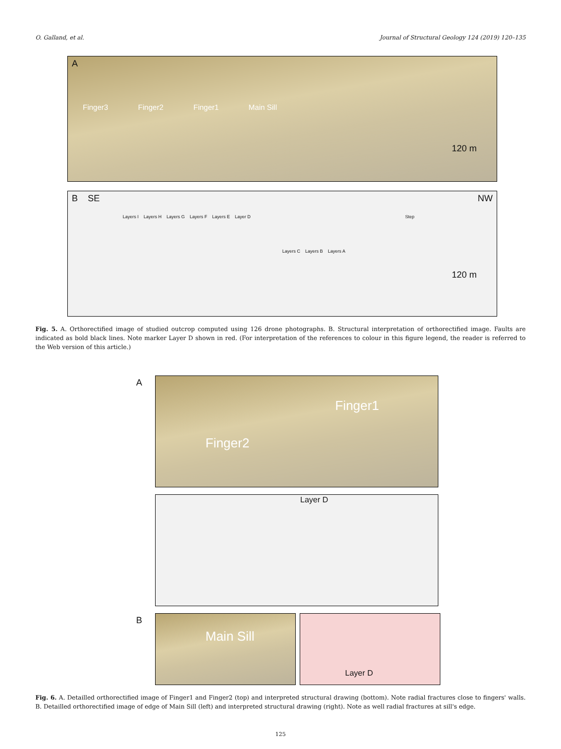O. Galland, et al. Journal of Structural Geology 124 (2019) 120–135
A
Finger3 Finger2 Finger1 Main Sill
120 m
B SE NW
Layers I Layers H Layers G Layers F Layers E Layer D Step
Layers C Layers B Layers A
120 m
Fig. 5. A. Orthorectified image of studied outcrop computed using 126 drone photographs. B. Structural interpretation of orthorectified image. Faults are indicated as bold black lines. Note marker Layer D shown in red. (For interpretation of the references to colour in this figure legend, the reader is referred to the Web version of this article.)
A
Finger1
Finger2
Layer D
B
Main Sill
Layer D
Fig. 6. A. Detailled orthorectified image of Finger1 and Finger2 (top) and interpreted structural drawing (bottom). Note radial fractures close to fingers' walls. B. Detailled orthorectified image of edge of Main Sill (left) and interpreted structural drawing (right). Note as well radial fractures at sill's edge.
125